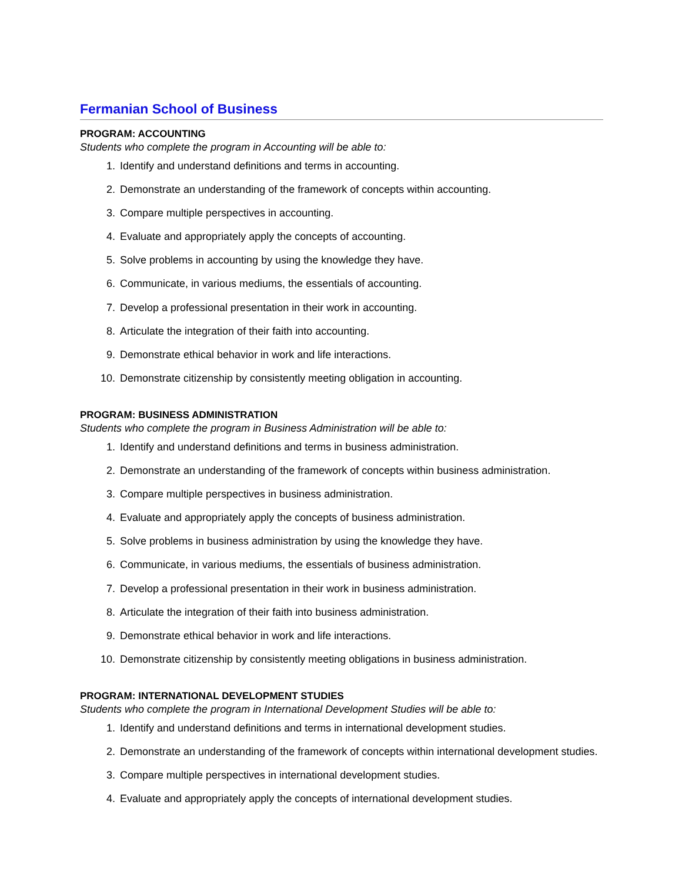Fermanian School of Business
PROGRAM: ACCOUNTING
Students who complete the program in Accounting will be able to:
1. Identify and understand definitions and terms in accounting.
2. Demonstrate an understanding of the framework of concepts within accounting.
3. Compare multiple perspectives in accounting.
4. Evaluate and appropriately apply the concepts of accounting.
5. Solve problems in accounting by using the knowledge they have.
6. Communicate, in various mediums, the essentials of accounting.
7. Develop a professional presentation in their work in accounting.
8. Articulate the integration of their faith into accounting.
9. Demonstrate ethical behavior in work and life interactions.
10. Demonstrate citizenship by consistently meeting obligation in accounting.
PROGRAM: BUSINESS ADMINISTRATION
Students who complete the program in Business Administration will be able to:
1. Identify and understand definitions and terms in business administration.
2. Demonstrate an understanding of the framework of concepts within business administration.
3. Compare multiple perspectives in business administration.
4. Evaluate and appropriately apply the concepts of business administration.
5. Solve problems in business administration by using the knowledge they have.
6. Communicate, in various mediums, the essentials of business administration.
7. Develop a professional presentation in their work in business administration.
8. Articulate the integration of their faith into business administration.
9. Demonstrate ethical behavior in work and life interactions.
10. Demonstrate citizenship by consistently meeting obligations in business administration.
PROGRAM: INTERNATIONAL DEVELOPMENT STUDIES
Students who complete the program in International Development Studies will be able to:
1. Identify and understand definitions and terms in international development studies.
2. Demonstrate an understanding of the framework of concepts within international development studies.
3. Compare multiple perspectives in international development studies.
4. Evaluate and appropriately apply the concepts of international development studies.